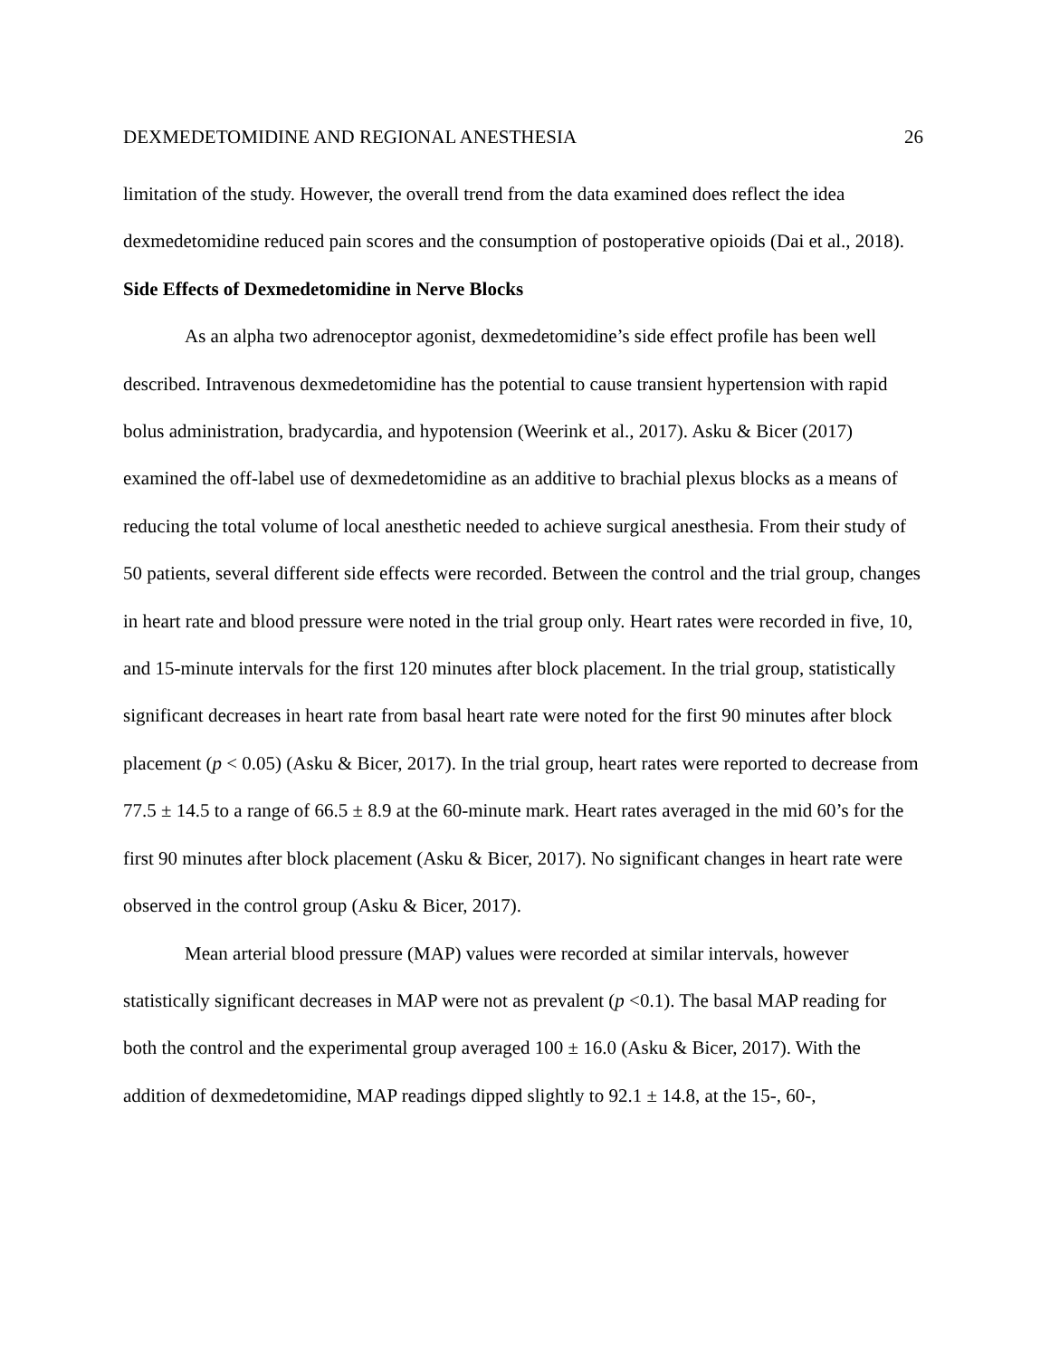DEXMEDETOMIDINE AND REGIONAL ANESTHESIA 26
limitation of the study. However, the overall trend from the data examined does reflect the idea dexmedetomidine reduced pain scores and the consumption of postoperative opioids (Dai et al., 2018).
Side Effects of Dexmedetomidine in Nerve Blocks
As an alpha two adrenoceptor agonist, dexmedetomidine’s side effect profile has been well described. Intravenous dexmedetomidine has the potential to cause transient hypertension with rapid bolus administration, bradycardia, and hypotension (Weerink et al., 2017). Asku & Bicer (2017) examined the off-label use of dexmedetomidine as an additive to brachial plexus blocks as a means of reducing the total volume of local anesthetic needed to achieve surgical anesthesia. From their study of 50 patients, several different side effects were recorded. Between the control and the trial group, changes in heart rate and blood pressure were noted in the trial group only. Heart rates were recorded in five, 10, and 15-minute intervals for the first 120 minutes after block placement. In the trial group, statistically significant decreases in heart rate from basal heart rate were noted for the first 90 minutes after block placement (p < 0.05) (Asku & Bicer, 2017). In the trial group, heart rates were reported to decrease from 77.5 ± 14.5 to a range of 66.5 ± 8.9 at the 60-minute mark. Heart rates averaged in the mid 60’s for the first 90 minutes after block placement (Asku & Bicer, 2017). No significant changes in heart rate were observed in the control group (Asku & Bicer, 2017).
Mean arterial blood pressure (MAP) values were recorded at similar intervals, however statistically significant decreases in MAP were not as prevalent (p <0.1). The basal MAP reading for both the control and the experimental group averaged 100 ± 16.0 (Asku & Bicer, 2017). With the addition of dexmedetomidine, MAP readings dipped slightly to 92.1 ± 14.8, at the 15-, 60-,